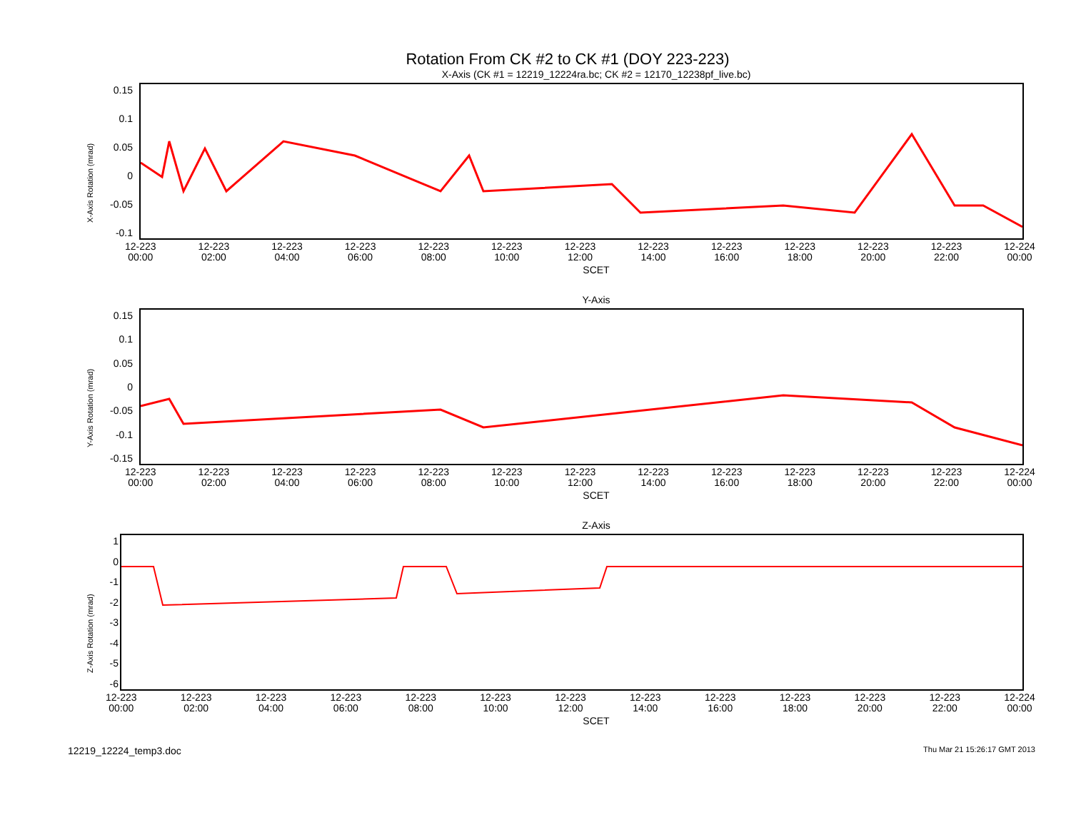Rotation From CK #2 to CK #1 (DOY 223-223)
X-Axis (CK #1 = 12219_12224ra.bc; CK #2 = 12170_12238pf_live.bc)
X-Axis Rotation (mrad)
0.15
0.1
0.05
0
-0.05
-0.1
12-223
00:00 12-223
02:00 12-223
04:00 12-223
06:00 12-223
08:00 12-223
10:00 12-223
12:00 12-223
14:00 12-223
16:00 12-223
18:00 12-223
20:00 12-223
22:00 12-224
00:00
SCET
Y-Axis
Y-Axis Rotation (mrad)
0.15
0.1
0.05
0
-0.05
-0.1
-0.15
12-223
00:00 12-223
02:00 12-223
04:00 12-223
06:00 12-223
08:00 12-223
10:00 12-223
12:00 12-223
14:00 12-223
16:00 12-223
18:00 12-223
20:00 12-223
22:00 12-224
00:00
SCET
Z-Axis
Z-Axis Rotation (mrad)
1
0
-1
-2
-3
-4
-5
-6
12-223
00:00 12-223
02:00 12-223
04:00 12-223
06:00 12-223
08:00 12-223
10:00 12-223
12:00 12-223
14:00 12-223
16:00 12-223
18:00 12-223
20:00 12-223
22:00 12-224
00:00
SCET
12219_12224_temp3.doc Thu Mar 21 15:26:17 GMT 2013